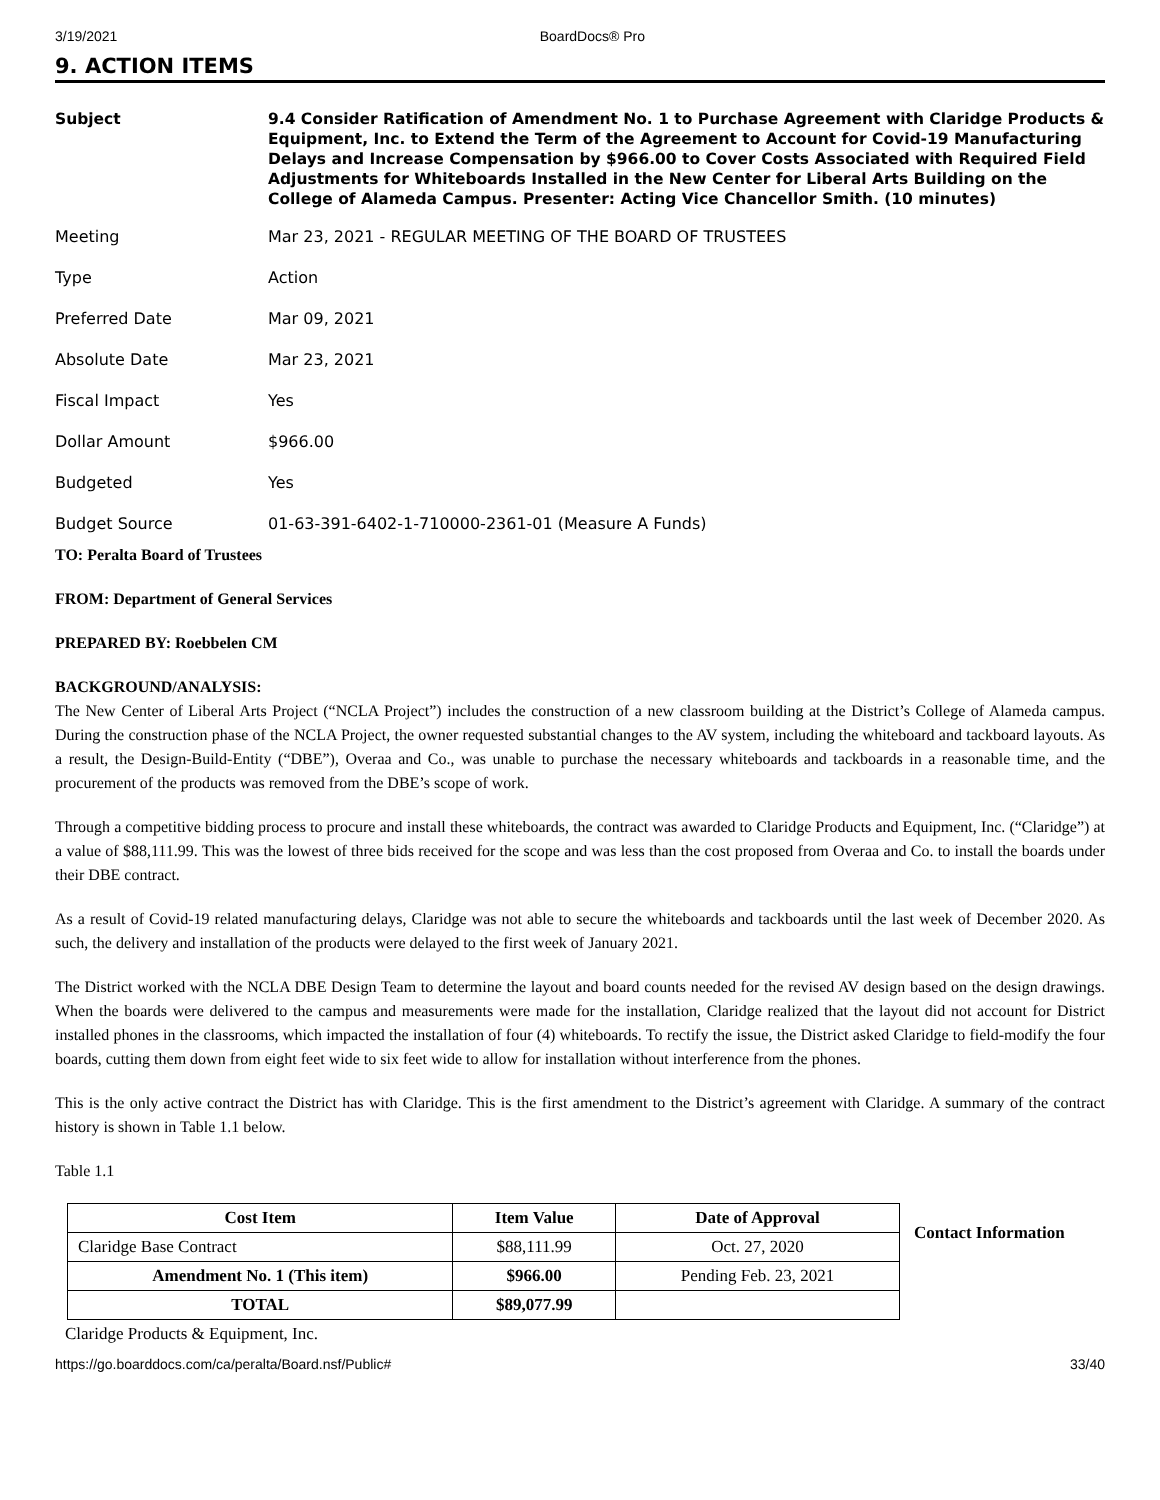3/19/2021 BoardDocs® Pro
9. ACTION ITEMS
Subject 9.4 Consider Ratification of Amendment No. 1 to Purchase Agreement with Claridge Products & Equipment, Inc. to Extend the Term of the Agreement to Account for Covid-19 Manufacturing Delays and Increase Compensation by $966.00 to Cover Costs Associated with Required Field Adjustments for Whiteboards Installed in the New Center for Liberal Arts Building on the College of Alameda Campus. Presenter: Acting Vice Chancellor Smith. (10 minutes)
Meeting Mar 23, 2021 - REGULAR MEETING OF THE BOARD OF TRUSTEES
Type Action
Preferred Date Mar 09, 2021
Absolute Date Mar 23, 2021
Fiscal Impact Yes
Dollar Amount $966.00
Budgeted Yes
Budget Source 01-63-391-6402-1-710000-2361-01 (Measure A Funds)
TO: Peralta Board of Trustees
FROM: Department of General Services
PREPARED BY: Roebbelen CM
BACKGROUND/ANALYSIS:
The New Center of Liberal Arts Project (“NCLA Project”) includes the construction of a new classroom building at the District’s College of Alameda campus. During the construction phase of the NCLA Project, the owner requested substantial changes to the AV system, including the whiteboard and tackboard layouts. As a result, the Design-Build-Entity (“DBE”), Overaa and Co., was unable to purchase the necessary whiteboards and tackboards in a reasonable time, and the procurement of the products was removed from the DBE’s scope of work.
Through a competitive bidding process to procure and install these whiteboards, the contract was awarded to Claridge Products and Equipment, Inc. (“Claridge”) at a value of $88,111.99. This was the lowest of three bids received for the scope and was less than the cost proposed from Overaa and Co. to install the boards under their DBE contract.
As a result of Covid-19 related manufacturing delays, Claridge was not able to secure the whiteboards and tackboards until the last week of December 2020. As such, the delivery and installation of the products were delayed to the first week of January 2021.
The District worked with the NCLA DBE Design Team to determine the layout and board counts needed for the revised AV design based on the design drawings. When the boards were delivered to the campus and measurements were made for the installation, Claridge realized that the layout did not account for District installed phones in the classrooms, which impacted the installation of four (4) whiteboards. To rectify the issue, the District asked Claridge to field-modify the four boards, cutting them down from eight feet wide to six feet wide to allow for installation without interference from the phones.
This is the only active contract the District has with Claridge. This is the first amendment to the District’s agreement with Claridge. A summary of the contract history is shown in Table 1.1 below.
Table 1.1
| Cost Item | Item Value | Date of Approval |
| --- | --- | --- |
| Claridge Base Contract | $88,111.99 | Oct. 27, 2020 |
| Amendment No. 1 (This item) | $966.00 | Pending Feb. 23, 2021 |
| TOTAL | $89,077.99 | |
Contact Information
Claridge Products & Equipment, Inc.
https://go.boarddocs.com/ca/peralta/Board.nsf/Public# 33/40